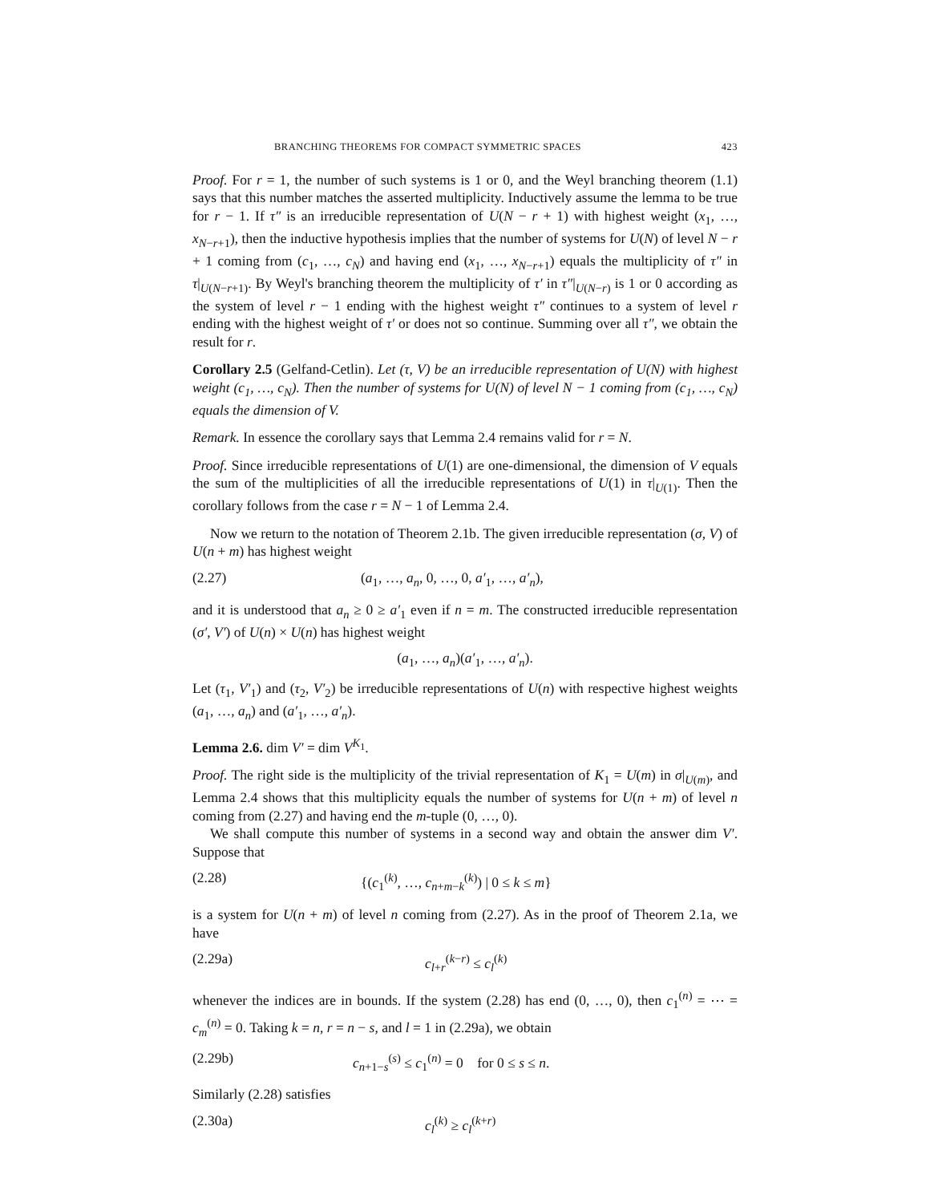BRANCHING THEOREMS FOR COMPACT SYMMETRIC SPACES 423
Proof. For r = 1, the number of such systems is 1 or 0, and the Weyl branching theorem (1.1) says that this number matches the asserted multiplicity. Inductively assume the lemma to be true for r − 1. If τ″ is an irreducible representation of U(N − r + 1) with highest weight (x<sub>1</sub>, …, x<sub>N−r+1</sub>), then the inductive hypothesis implies that the number of systems for U(N) of level N − r + 1 coming from (c<sub>1</sub>, …, c<sub>N</sub>) and having end (x<sub>1</sub>, …, x<sub>N−r+1</sub>) equals the multiplicity of τ″ in τ|<sub>U(N−r+1)</sub>. By Weyl's branching theorem the multiplicity of τ′ in τ″|<sub>U(N−r)</sub> is 1 or 0 according as the system of level r − 1 ending with the highest weight τ″ continues to a system of level r ending with the highest weight of τ′ or does not so continue. Summing over all τ″, we obtain the result for r.
Corollary 2.5 (Gelfand-Cetlin). Let (τ, V) be an irreducible representation of U(N) with highest weight (c<sub>1</sub>, …, c<sub>N</sub>). Then the number of systems for U(N) of level N − 1 coming from (c<sub>1</sub>, …, c<sub>N</sub>) equals the dimension of V.
Remark. In essence the corollary says that Lemma 2.4 remains valid for r = N.
Proof. Since irreducible representations of U(1) are one-dimensional, the dimension of V equals the sum of the multiplicities of all the irreducible representations of U(1) in τ|<sub>U(1)</sub>. Then the corollary follows from the case r = N − 1 of Lemma 2.4.
Now we return to the notation of Theorem 2.1b. The given irreducible representation (σ, V) of U(n + m) has highest weight
(2.27) (a<sub>1</sub>, …, a<sub>n</sub>, 0, …, 0, a′<sub>1</sub>, …, a′<sub>n</sub>),
and it is understood that a<sub>n</sub> ≥ 0 ≥ a′<sub>1</sub> even if n = m. The constructed irreducible representation (σ′, V′) of U(n) × U(n) has highest weight
(a<sub>1</sub>, …, a<sub>n</sub>)(a′<sub>1</sub>, …, a′<sub>n</sub>).
Let (τ<sub>1</sub>, V′<sub>1</sub>) and (τ<sub>2</sub>, V′<sub>2</sub>) be irreducible representations of U(n) with respective highest weights (a<sub>1</sub>, …, a<sub>n</sub>) and (a′<sub>1</sub>, …, a′<sub>n</sub>).
Lemma 2.6. dim V′ = dim V<sup>K<sub>1</sub></sup>.
Proof. The right side is the multiplicity of the trivial representation of K<sub>1</sub> = U(m) in σ|<sub>U(m)</sub>, and Lemma 2.4 shows that this multiplicity equals the number of systems for U(n + m) of level n coming from (2.27) and having end the m-tuple (0, …, 0).
We shall compute this number of systems in a second way and obtain the answer dim V′. Suppose that
(2.28) {(c<sub>1</sub><sup>(k)</sup>, …, c<sub>n+m−k</sub><sup>(k)</sup>) | 0 ≤ k ≤ m}
is a system for U(n + m) of level n coming from (2.27). As in the proof of Theorem 2.1a, we have
(2.29a) c<sub>l+r</sub><sup>(k−r)</sup> ≤ c<sub>l</sub><sup>(k)</sup>
whenever the indices are in bounds. If the system (2.28) has end (0, …, 0), then c<sub>1</sub><sup>(n)</sup> = ⋯ = c<sub>m</sub><sup>(n)</sup> = 0. Taking k = n, r = n − s, and l = 1 in (2.29a), we obtain
(2.29b) c<sub>n+1−s</sub><sup>(s)</sup> ≤ c<sub>1</sub><sup>(n)</sup> = 0 for 0 ≤ s ≤ n.
Similarly (2.28) satisfies
(2.30a) c<sub>l</sub><sup>(k)</sup> ≥ c<sub>l</sub><sup>(k+r)</sup>